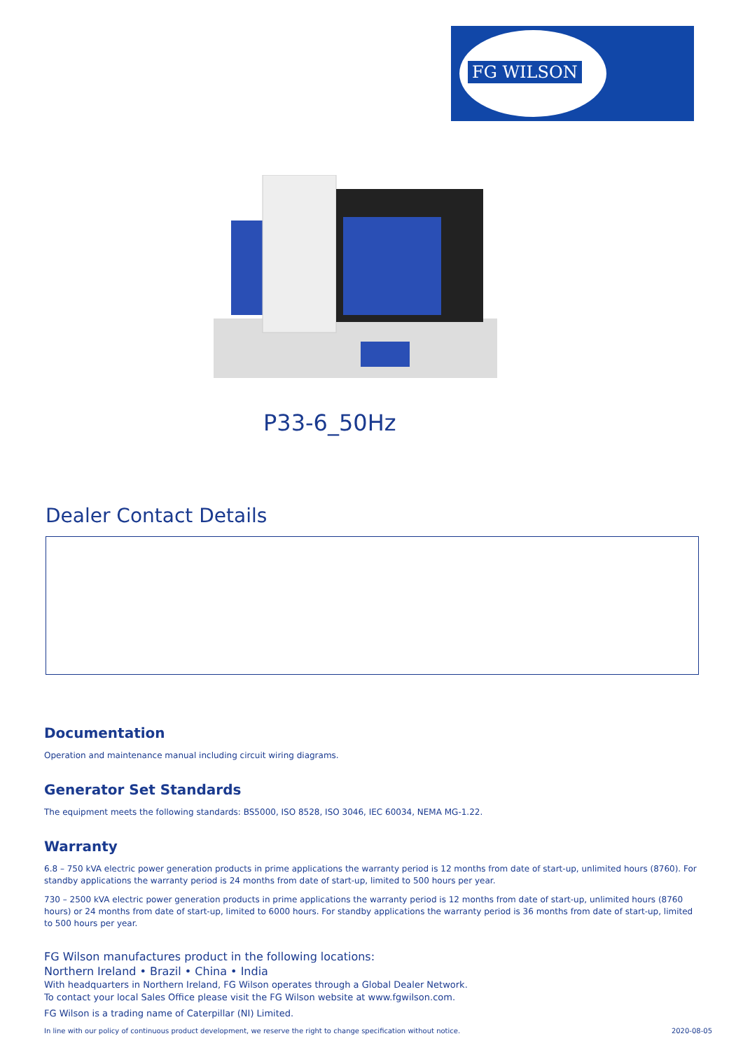FG WILSON
P33-6_50Hz
Dealer Contact Details
Documentation
Operation and maintenance manual including circuit wiring diagrams.
Generator Set Standards
The equipment meets the following standards: BS5000, ISO 8528, ISO 3046, IEC 60034, NEMA MG-1.22.
Warranty
6.8 – 750 kVA electric power generation products in prime applications the warranty period is 12 months from date of start-up, unlimited hours (8760). For standby applications the warranty period is 24 months from date of start-up, limited to 500 hours per year.
730 – 2500 kVA electric power generation products in prime applications the warranty period is 12 months from date of start-up, unlimited hours (8760 hours) or 24 months from date of start-up, limited to 6000 hours. For standby applications the warranty period is 36 months from date of start-up, limited to 500 hours per year.
FG Wilson manufactures product in the following locations:
Northern Ireland • Brazil • China • India
With headquarters in Northern Ireland, FG Wilson operates through a Global Dealer Network.
To contact your local Sales Office please visit the FG Wilson website at www.fgwilson.com.
FG Wilson is a trading name of Caterpillar (NI) Limited.
In line with our policy of continuous product development, we reserve the right to change specification without notice. 2020-08-05